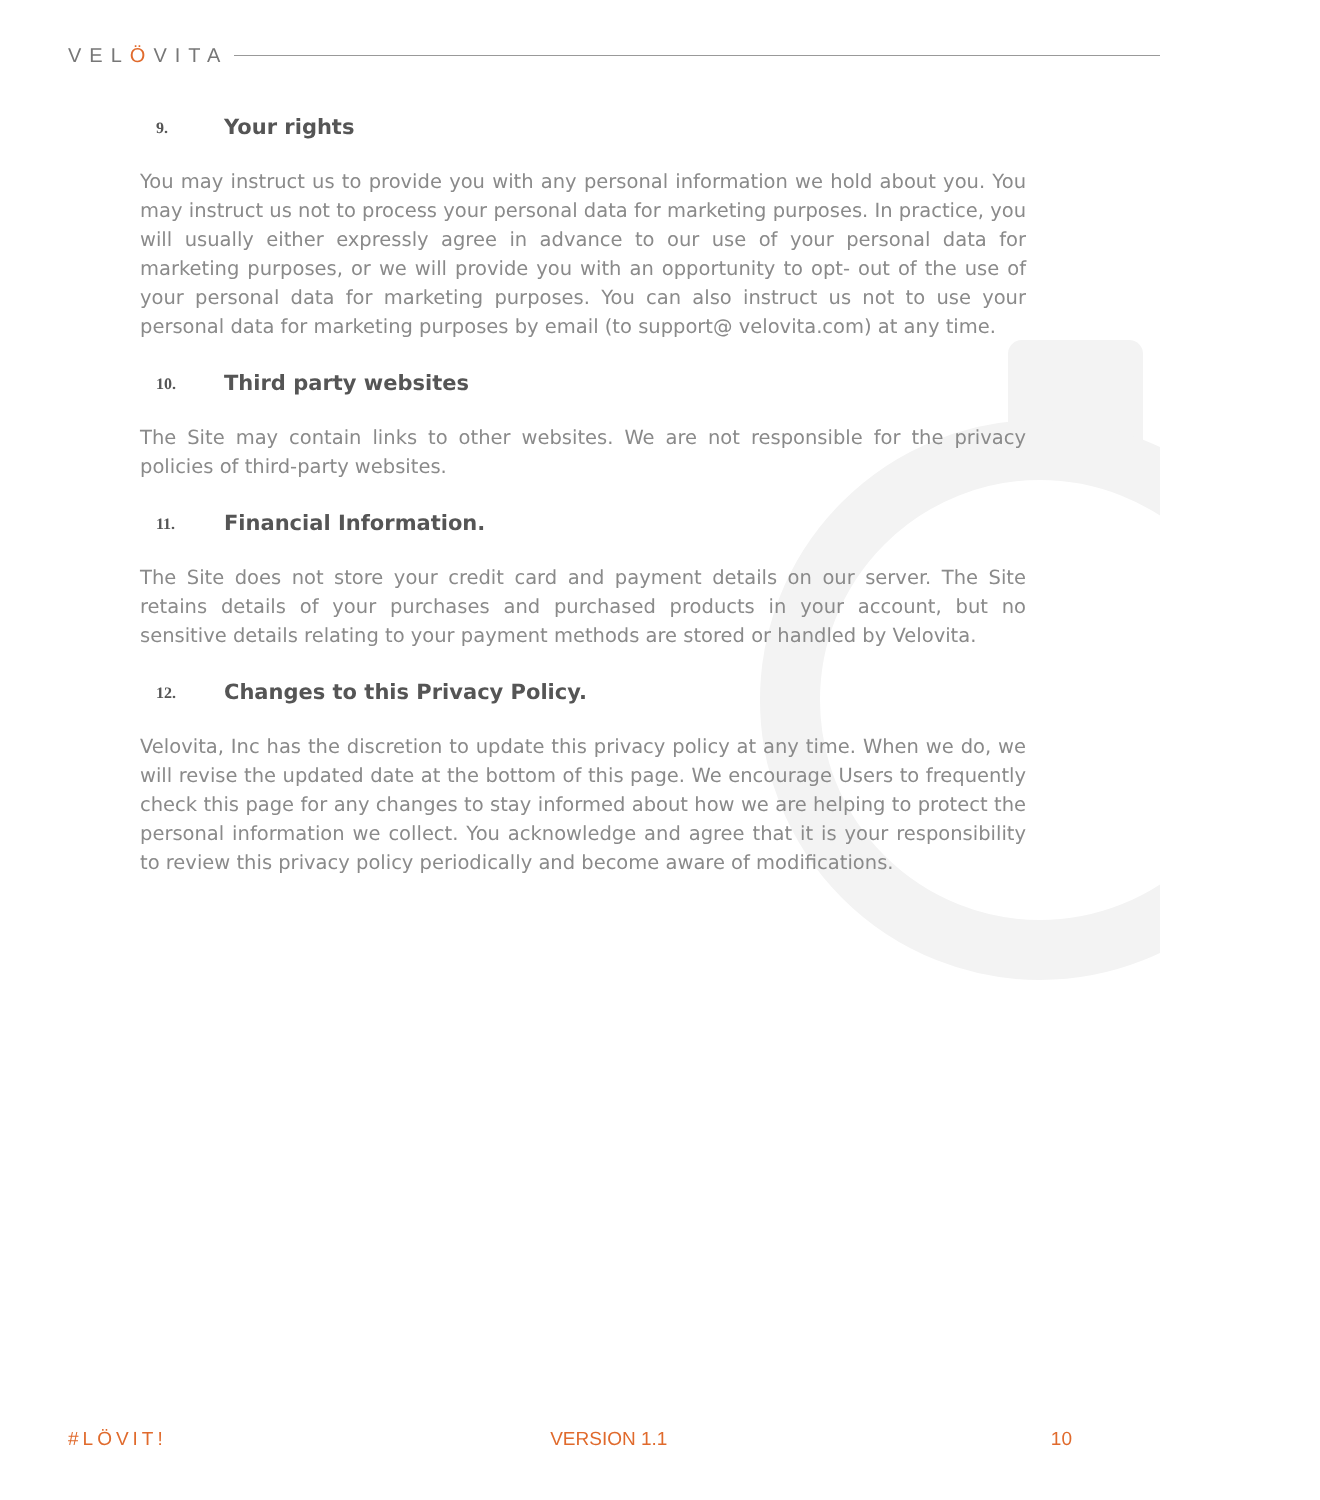VELÖVITA
9. Your rights
You may instruct us to provide you with any personal information we hold about you. You may instruct us not to process your personal data for marketing purposes. In practice, you will usually either expressly agree in advance to our use of your personal data for marketing purposes, or we will provide you with an opportunity to opt- out of the use of your personal data for marketing purposes. You can also instruct us not to use your personal data for marketing purposes by email (to support@ velovita.com) at any time.
10. Third party websites
The Site may contain links to other websites. We are not responsible for the privacy policies of third-party websites.
11. Financial Information.
The Site does not store your credit card and payment details on our server. The Site retains details of your purchases and purchased products in your account, but no sensitive details relating to your payment methods are stored or handled by Velovita.
12. Changes to this Privacy Policy.
Velovita, Inc has the discretion to update this privacy policy at any time. When we do, we will revise the updated date at the bottom of this page. We encourage Users to frequently check this page for any changes to stay informed about how we are helping to protect the personal information we collect. You acknowledge and agree that it is your responsibility to review this privacy policy periodically and become aware of modifications.
#LÖVIT! VERSION 1.1 10